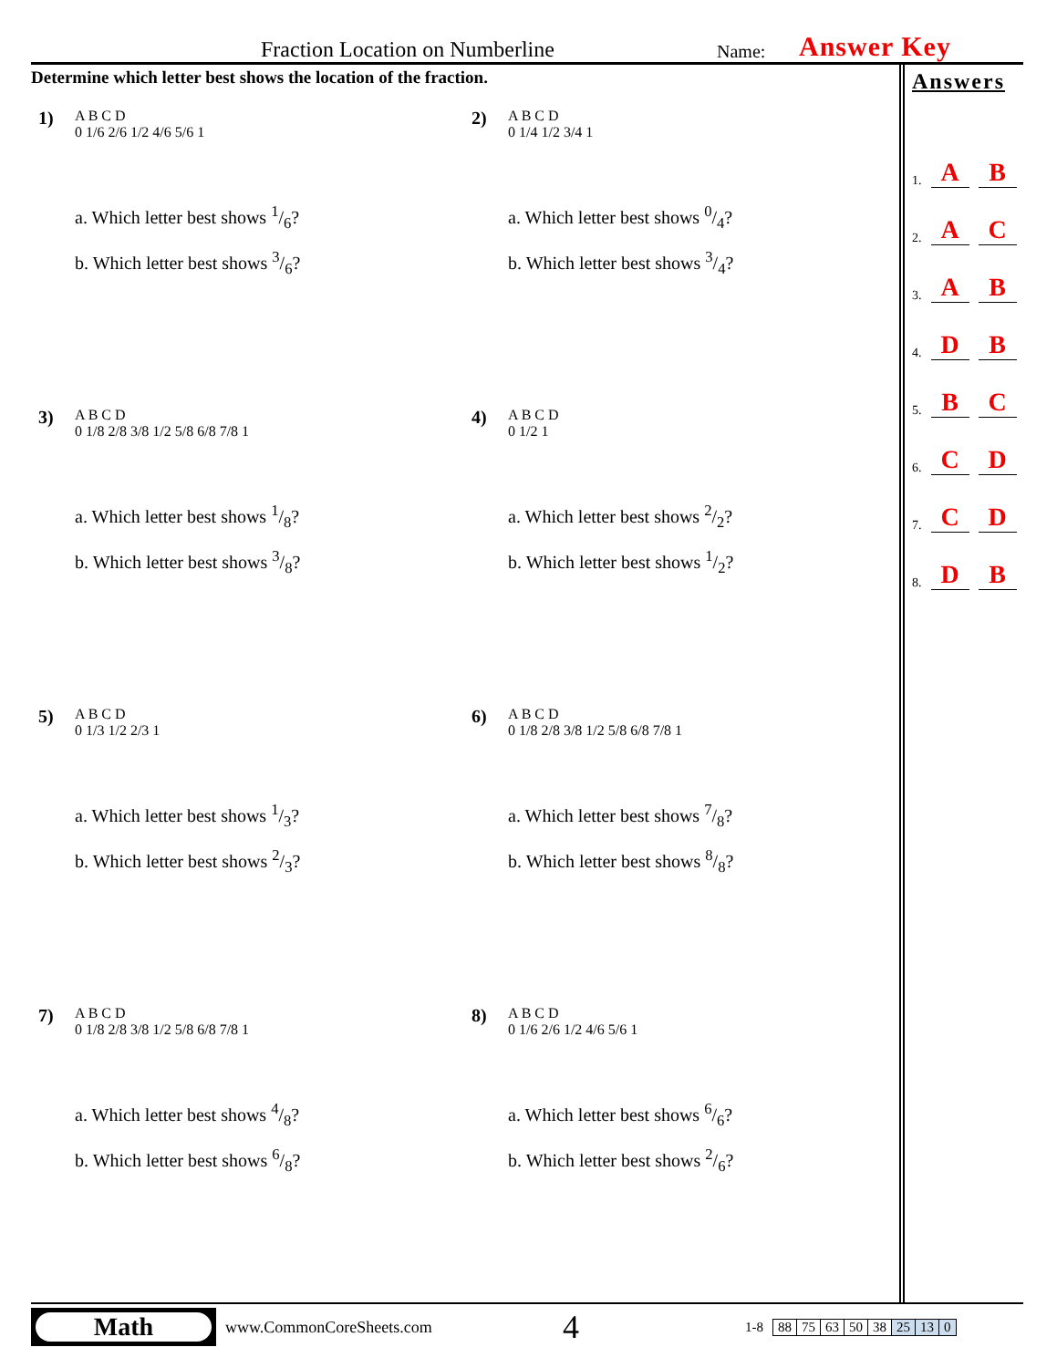Fraction Location on Numberline Name: Answer Key
Determine which letter best shows the location of the fraction.
1)
A B C D
0 1/6 2/6 1/2 4/6 5/6 1
a. Which letter best shows 1/6?
b. Which letter best shows 3/6?
2)
A B C D
0 1/4 1/2 3/4 1
a. Which letter best shows 0/4?
b. Which letter best shows 3/4?
3)
A B C D
0 1/8 2/8 3/8 1/2 5/8 6/8 7/8 1
a. Which letter best shows 1/8?
b. Which letter best shows 3/8?
4)
A B C D
0 1/2 1
a. Which letter best shows 2/2?
b. Which letter best shows 1/2?
5)
A B C D
0 1/3 1/2 2/3 1
a. Which letter best shows 1/3?
b. Which letter best shows 2/3?
6)
A B C D
0 1/8 2/8 3/8 1/2 5/8 6/8 7/8 1
a. Which letter best shows 7/8?
b. Which letter best shows 8/8?
7)
A B C D
0 1/8 2/8 3/8 1/2 5/8 6/8 7/8 1
a. Which letter best shows 4/8?
b. Which letter best shows 6/8?
8)
A B C D
0 1/6 2/6 1/2 4/6 5/6 1
a. Which letter best shows 6/6?
b. Which letter best shows 2/6?
Answers
1. A B
2. A C
3. A B
4. D B
5. B C
6. C D
7. C D
8. D B
Math
www.CommonCoreSheets.com 4 1-8
| 88 | 75 | 63 | 50 | 38 | 25 | 13 | 0 |